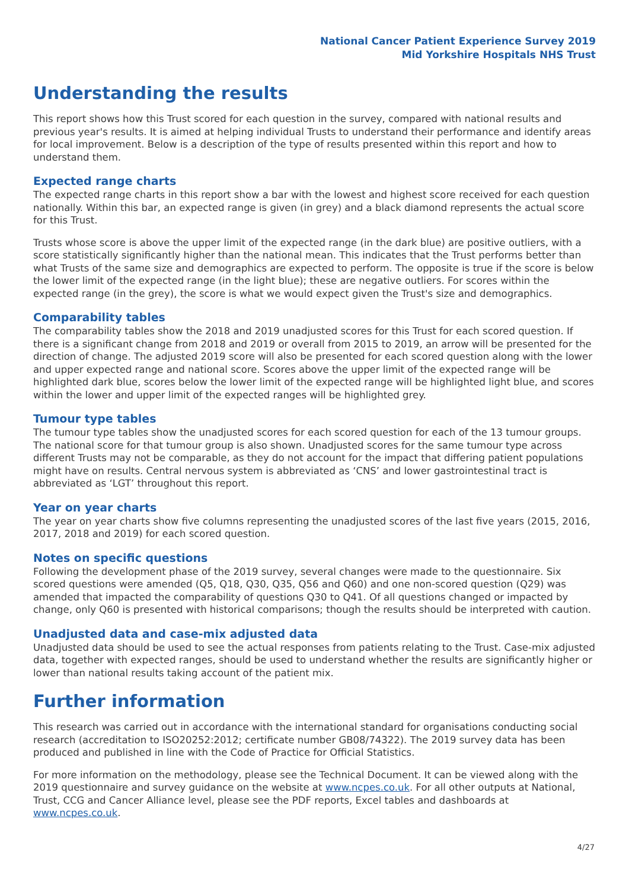National Cancer Patient Experience Survey 2019
Mid Yorkshire Hospitals NHS Trust
Understanding the results
This report shows how this Trust scored for each question in the survey, compared with national results and previous year's results. It is aimed at helping individual Trusts to understand their performance and identify areas for local improvement. Below is a description of the type of results presented within this report and how to understand them.
Expected range charts
The expected range charts in this report show a bar with the lowest and highest score received for each question nationally. Within this bar, an expected range is given (in grey) and a black diamond represents the actual score for this Trust.
Trusts whose score is above the upper limit of the expected range (in the dark blue) are positive outliers, with a score statistically significantly higher than the national mean. This indicates that the Trust performs better than what Trusts of the same size and demographics are expected to perform. The opposite is true if the score is below the lower limit of the expected range (in the light blue); these are negative outliers. For scores within the expected range (in the grey), the score is what we would expect given the Trust's size and demographics.
Comparability tables
The comparability tables show the 2018 and 2019 unadjusted scores for this Trust for each scored question. If there is a significant change from 2018 and 2019 or overall from 2015 to 2019, an arrow will be presented for the direction of change. The adjusted 2019 score will also be presented for each scored question along with the lower and upper expected range and national score. Scores above the upper limit of the expected range will be highlighted dark blue, scores below the lower limit of the expected range will be highlighted light blue, and scores within the lower and upper limit of the expected ranges will be highlighted grey.
Tumour type tables
The tumour type tables show the unadjusted scores for each scored question for each of the 13 tumour groups. The national score for that tumour group is also shown. Unadjusted scores for the same tumour type across different Trusts may not be comparable, as they do not account for the impact that differing patient populations might have on results. Central nervous system is abbreviated as ‘CNS’ and lower gastrointestinal tract is abbreviated as ‘LGT’ throughout this report.
Year on year charts
The year on year charts show five columns representing the unadjusted scores of the last five years (2015, 2016, 2017, 2018 and 2019) for each scored question.
Notes on specific questions
Following the development phase of the 2019 survey, several changes were made to the questionnaire. Six scored questions were amended (Q5, Q18, Q30, Q35, Q56 and Q60) and one non-scored question (Q29) was amended that impacted the comparability of questions Q30 to Q41. Of all questions changed or impacted by change, only Q60 is presented with historical comparisons; though the results should be interpreted with caution.
Unadjusted data and case-mix adjusted data
Unadjusted data should be used to see the actual responses from patients relating to the Trust. Case-mix adjusted data, together with expected ranges, should be used to understand whether the results are significantly higher or lower than national results taking account of the patient mix.
Further information
This research was carried out in accordance with the international standard for organisations conducting social research (accreditation to ISO20252:2012; certificate number GB08/74322). The 2019 survey data has been produced and published in line with the Code of Practice for Official Statistics.
For more information on the methodology, please see the Technical Document. It can be viewed along with the 2019 questionnaire and survey guidance on the website at www.ncpes.co.uk. For all other outputs at National, Trust, CCG and Cancer Alliance level, please see the PDF reports, Excel tables and dashboards at www.ncpes.co.uk.
4/27